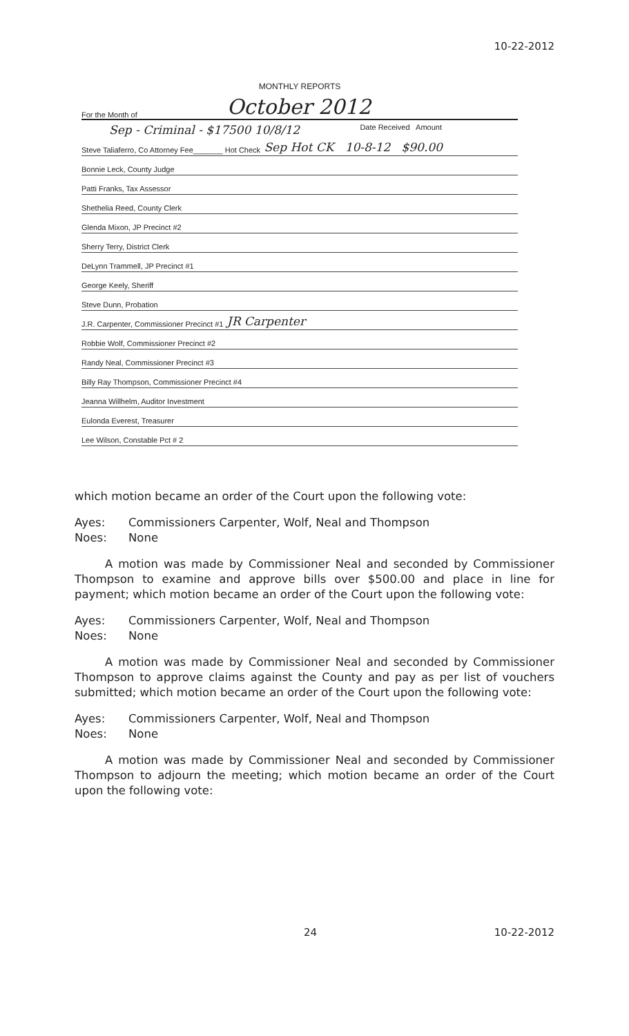10-22-2012
MONTHLY REPORTS
For the Month of October 2012
Sep - Criminal - $17500 10/8/12 Date Received Amount
Steve Taliaferro, Co Attorney Fee_______ Hot Check Sep Hot CK 10-8-12 $90.00
Bonnie Leck, County Judge
Patti Franks, Tax Assessor
Shethelia Reed, County Clerk
Glenda Mixon, JP Precinct #2
Sherry Terry, District Clerk
DeLynn Trammell, JP Precinct #1
George Keely, Sheriff
Steve Dunn, Probation
J.R. Carpenter, Commissioner Precinct #1 JR Carpenter
Robbie Wolf, Commissioner Precinct #2
Randy Neal, Commissioner Precinct #3
Billy Ray Thompson, Commissioner Precinct #4
Jeanna Willhelm, Auditor Investment
Eulonda Everest, Treasurer
Lee Wilson, Constable Pct # 2
which motion became an order of the Court upon the following vote:
Ayes: Commissioners Carpenter, Wolf, Neal and Thompson
Noes: None
A motion was made by Commissioner Neal and seconded by Commissioner Thompson to examine and approve bills over $500.00 and place in line for payment; which motion became an order of the Court upon the following vote:
Ayes: Commissioners Carpenter, Wolf, Neal and Thompson
Noes: None
A motion was made by Commissioner Neal and seconded by Commissioner Thompson to approve claims against the County and pay as per list of vouchers submitted; which motion became an order of the Court upon the following vote:
Ayes: Commissioners Carpenter, Wolf, Neal and Thompson
Noes: None
A motion was made by Commissioner Neal and seconded by Commissioner Thompson to adjourn the meeting; which motion became an order of the Court upon the following vote:
24 10-22-2012